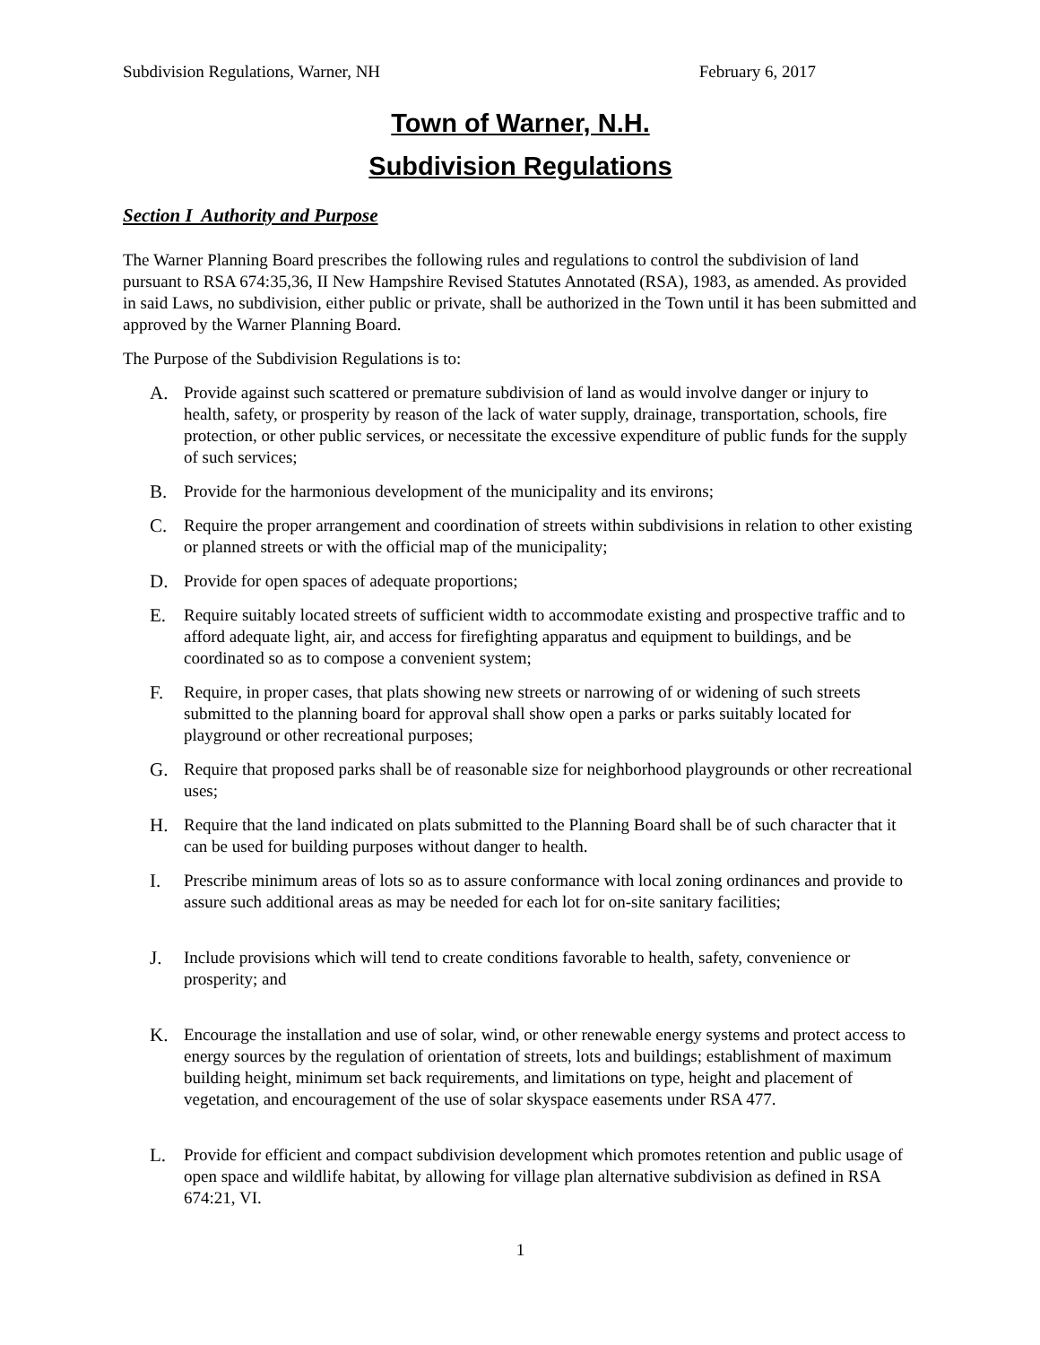Subdivision Regulations, Warner, NH February 6, 2017
Town of Warner, N.H.
Subdivision Regulations
Section I Authority and Purpose
The Warner Planning Board prescribes the following rules and regulations to control the subdivision of land pursuant to RSA 674:35,36, II New Hampshire Revised Statutes Annotated (RSA), 1983, as amended. As provided in said Laws, no subdivision, either public or private, shall be authorized in the Town until it has been submitted and approved by the Warner Planning Board.
The Purpose of the Subdivision Regulations is to:
A. Provide against such scattered or premature subdivision of land as would involve danger or injury to health, safety, or prosperity by reason of the lack of water supply, drainage, transportation, schools, fire protection, or other public services, or necessitate the excessive expenditure of public funds for the supply of such services;
B. Provide for the harmonious development of the municipality and its environs;
C. Require the proper arrangement and coordination of streets within subdivisions in relation to other existing or planned streets or with the official map of the municipality;
D. Provide for open spaces of adequate proportions;
E. Require suitably located streets of sufficient width to accommodate existing and prospective traffic and to afford adequate light, air, and access for firefighting apparatus and equipment to buildings, and be coordinated so as to compose a convenient system;
F. Require, in proper cases, that plats showing new streets or narrowing of or widening of such streets submitted to the planning board for approval shall show open a parks or parks suitably located for playground or other recreational purposes;
G. Require that proposed parks shall be of reasonable size for neighborhood playgrounds or other recreational uses;
H. Require that the land indicated on plats submitted to the Planning Board shall be of such character that it can be used for building purposes without danger to health.
I. Prescribe minimum areas of lots so as to assure conformance with local zoning ordinances and provide to assure such additional areas as may be needed for each lot for on-site sanitary facilities;
J. Include provisions which will tend to create conditions favorable to health, safety, convenience or prosperity; and
K. Encourage the installation and use of solar, wind, or other renewable energy systems and protect access to energy sources by the regulation of orientation of streets, lots and buildings; establishment of maximum building height, minimum set back requirements, and limitations on type, height and placement of vegetation, and encouragement of the use of solar skyspace easements under RSA 477.
L. Provide for efficient and compact subdivision development which promotes retention and public usage of open space and wildlife habitat, by allowing for village plan alternative subdivision as defined in RSA 674:21, VI.
1